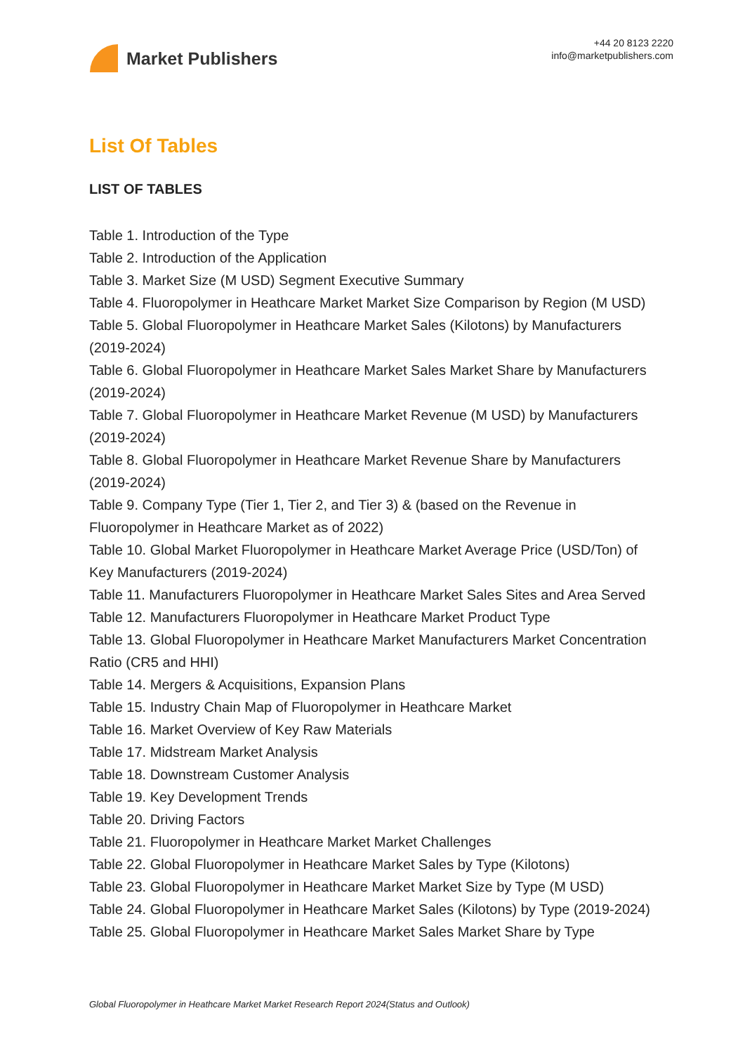Market Publishers
+44 20 8123 2220
info@marketpublishers.com
List Of Tables
LIST OF TABLES
Table 1. Introduction of the Type
Table 2. Introduction of the Application
Table 3. Market Size (M USD) Segment Executive Summary
Table 4. Fluoropolymer in Heathcare Market Market Size Comparison by Region (M USD)
Table 5. Global Fluoropolymer in Heathcare Market Sales (Kilotons) by Manufacturers (2019-2024)
Table 6. Global Fluoropolymer in Heathcare Market Sales Market Share by Manufacturers (2019-2024)
Table 7. Global Fluoropolymer in Heathcare Market Revenue (M USD) by Manufacturers (2019-2024)
Table 8. Global Fluoropolymer in Heathcare Market Revenue Share by Manufacturers (2019-2024)
Table 9. Company Type (Tier 1, Tier 2, and Tier 3) & (based on the Revenue in Fluoropolymer in Heathcare Market as of 2022)
Table 10. Global Market Fluoropolymer in Heathcare Market Average Price (USD/Ton) of Key Manufacturers (2019-2024)
Table 11. Manufacturers Fluoropolymer in Heathcare Market Sales Sites and Area Served
Table 12. Manufacturers Fluoropolymer in Heathcare Market Product Type
Table 13. Global Fluoropolymer in Heathcare Market Manufacturers Market Concentration Ratio (CR5 and HHI)
Table 14. Mergers & Acquisitions, Expansion Plans
Table 15. Industry Chain Map of Fluoropolymer in Heathcare Market
Table 16. Market Overview of Key Raw Materials
Table 17. Midstream Market Analysis
Table 18. Downstream Customer Analysis
Table 19. Key Development Trends
Table 20. Driving Factors
Table 21. Fluoropolymer in Heathcare Market Market Challenges
Table 22. Global Fluoropolymer in Heathcare Market Sales by Type (Kilotons)
Table 23. Global Fluoropolymer in Heathcare Market Market Size by Type (M USD)
Table 24. Global Fluoropolymer in Heathcare Market Sales (Kilotons) by Type (2019-2024)
Table 25. Global Fluoropolymer in Heathcare Market Sales Market Share by Type
Global Fluoropolymer in Heathcare Market Market Research Report 2024(Status and Outlook)